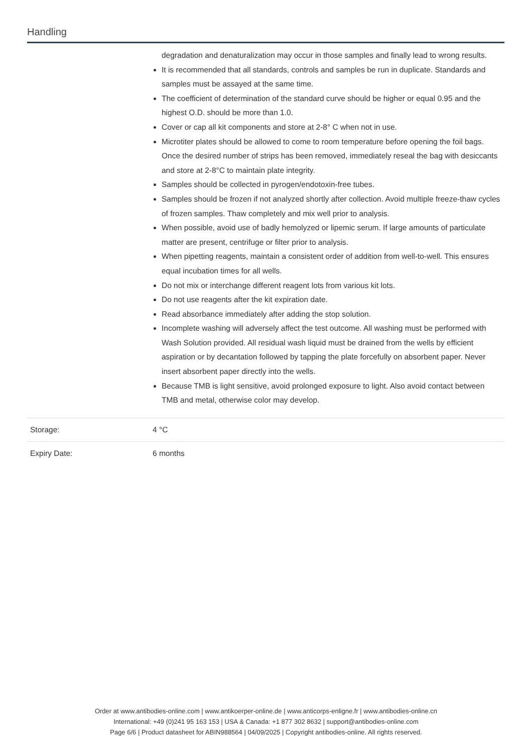Handling
| | degradation and denaturalization may occur in those samples and finally lead to wrong results. It is recommended that all standards, controls and samples be run in duplicate. Standards and samples must be assayed at the same time. The coefficient of determination of the standard curve should be higher or equal 0.95 and the highest O.D. should be more than 1.0. Cover or cap all kit components and store at 2-8° C when not in use. Microtiter plates should be allowed to come to room temperature before opening the foil bags. Once the desired number of strips has been removed, immediately reseal the bag with desiccants and store at 2-8°C to maintain plate integrity. Samples should be collected in pyrogen/endotoxin-free tubes. Samples should be frozen if not analyzed shortly after collection. Avoid multiple freeze-thaw cycles of frozen samples. Thaw completely and mix well prior to analysis. When possible, avoid use of badly hemolyzed or lipemic serum. If large amounts of particulate matter are present, centrifuge or filter prior to analysis. When pipetting reagents, maintain a consistent order of addition from well-to-well. This ensures equal incubation times for all wells. Do not mix or interchange different reagent lots from various kit lots. Do not use reagents after the kit expiration date. Read absorbance immediately after adding the stop solution. Incomplete washing will adversely affect the test outcome. All washing must be performed with Wash Solution provided. All residual wash liquid must be drained from the wells by efficient aspiration or by decantation followed by tapping the plate forcefully on absorbent paper. Never insert absorbent paper directly into the wells. Because TMB is light sensitive, avoid prolonged exposure to light. Also avoid contact between TMB and metal, otherwise color may develop. |
| Storage: | 4 °C |
| Expiry Date: | 6 months |
Order at www.antibodies-online.com | www.antikoerper-online.de | www.anticorps-enligne.fr | www.antibodies-online.cn
International: +49 (0)241 95 163 153 | USA & Canada: +1 877 302 8632 | support@antibodies-online.com
Page 6/6 | Product datasheet for ABIN988564 | 04/09/2025 | Copyright antibodies-online. All rights reserved.